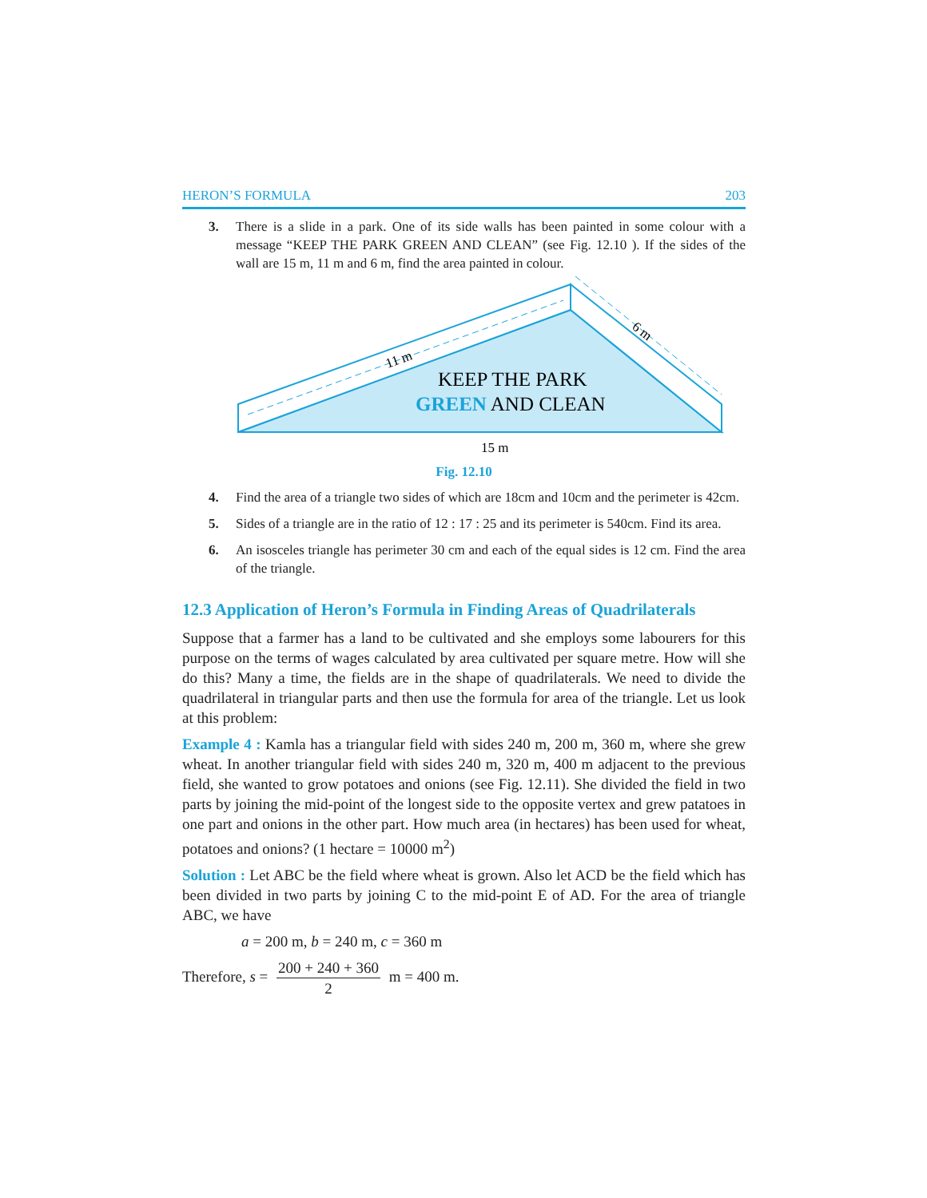HERON’S FORMULA 203
3. There is a slide in a park. One of its side walls has been painted in some colour with a message “KEEP THE PARK GREEN AND CLEAN” (see Fig. 12.10 ). If the sides of the wall are 15 m, 11 m and 6 m, find the area painted in colour.
11 m
6 m
KEEP THE PARK
GREEN AND CLEAN
15 m
Fig. 12.10
4. Find the area of a triangle two sides of which are 18cm and 10cm and the perimeter is 42cm.
5. Sides of a triangle are in the ratio of 12 : 17 : 25 and its perimeter is 540cm. Find its area.
6. An isosceles triangle has perimeter 30 cm and each of the equal sides is 12 cm. Find the area of the triangle.
12.3 Application of Heron’s Formula in Finding Areas of Quadrilaterals
Suppose that a farmer has a land to be cultivated and she employs some labourers for this purpose on the terms of wages calculated by area cultivated per square metre. How will she do this? Many a time, the fields are in the shape of quadrilaterals. We need to divide the quadrilateral in triangular parts and then use the formula for area of the triangle. Let us look at this problem:
Example 4 : Kamla has a triangular field with sides 240 m, 200 m, 360 m, where she grew wheat. In another triangular field with sides 240 m, 320 m, 400 m adjacent to the previous field, she wanted to grow potatoes and onions (see Fig. 12.11). She divided the field in two parts by joining the mid-point of the longest side to the opposite vertex and grew patatoes in one part and onions in the other part. How much area (in hectares) has been used for wheat, potatoes and onions? (1 hectare = 10000 m<sup>2</sup>)
Solution : Let ABC be the field where wheat is grown. Also let ACD be the field which has been divided in two parts by joining C to the mid-point E of AD. For the area of triangle ABC, we have
a = 200 m, b = 240 m, c = 360 m
Therefore, s = 200 + 240 + 360 2 m = 400 m.